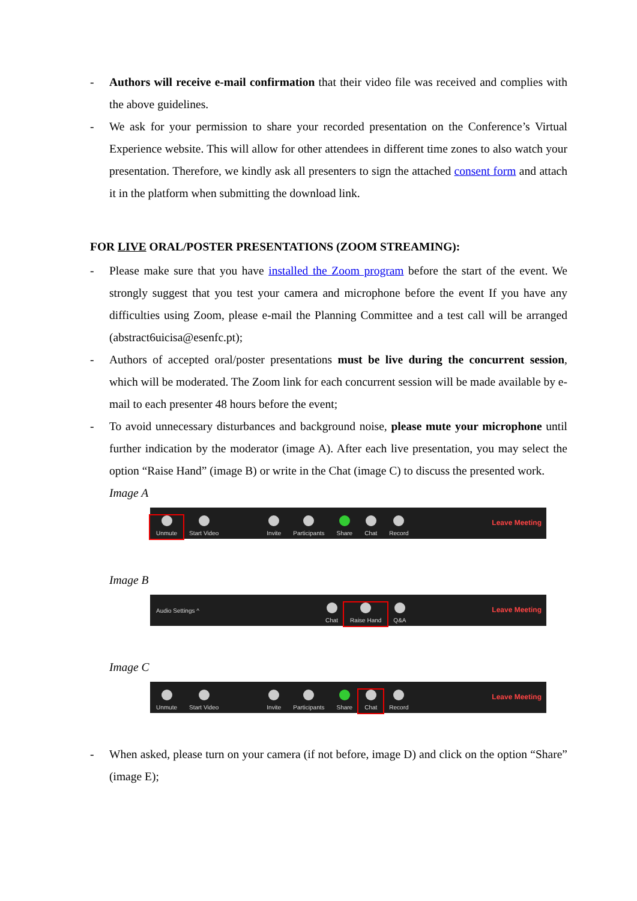- Authors will receive e-mail confirmation that their video file was received and complies with the above guidelines.
- We ask for your permission to share your recorded presentation on the Conference’s Virtual Experience website. This will allow for other attendees in different time zones to also watch your presentation. Therefore, we kindly ask all presenters to sign the attached consent form and attach it in the platform when submitting the download link.
FOR LIVE ORAL/POSTER PRESENTATIONS (ZOOM STREAMING):
- Please make sure that you have installed the Zoom program before the start of the event. We strongly suggest that you test your camera and microphone before the event If you have any difficulties using Zoom, please e-mail the Planning Committee and a test call will be arranged (abstract6uicisa@esenfc.pt);
- Authors of accepted oral/poster presentations must be live during the concurrent session, which will be moderated. The Zoom link for each concurrent session will be made available by e-mail to each presenter 48 hours before the event;
- To avoid unnecessary disturbances and background noise, please mute your microphone until further indication by the moderator (image A). After each live presentation, you may select the option “Raise Hand” (image B) or write in the Chat (image C) to discuss the presented work.
Image A
Unmute
Start Video
Invite
Participants
Share
Chat
Record
Leave Meeting
Image B
Audio Settings ^
Chat
Raise Hand
Q&A
Leave Meeting
Image C
Unmute
Start Video
Invite
Participants
Share
Chat
Record
Leave Meeting
- When asked, please turn on your camera (if not before, image D) and click on the option “Share” (image E);